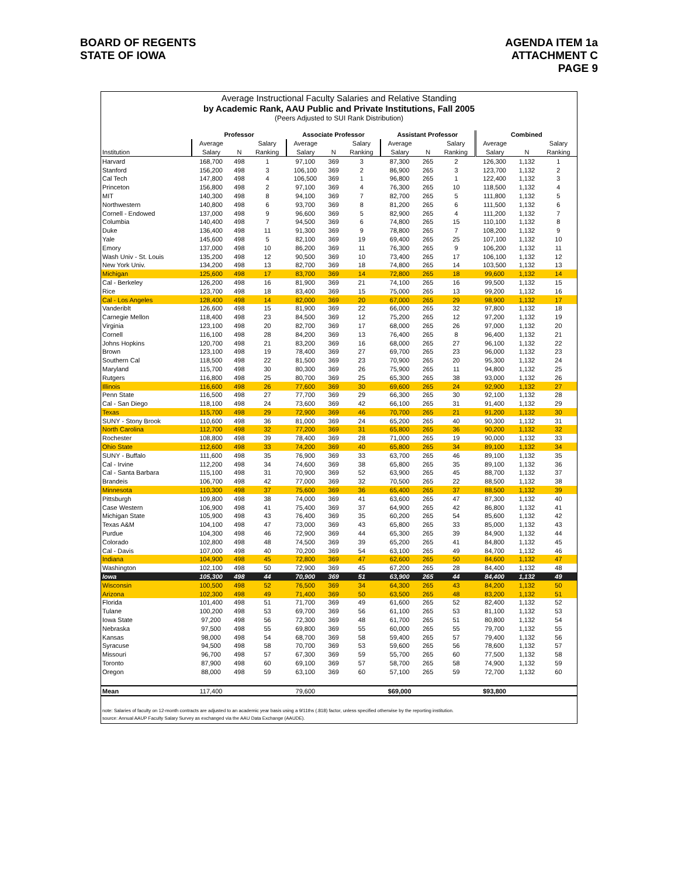BOARD OF REGENTS
STATE OF IOWA
AGENDA ITEM 1a
ATTACHMENT C
PAGE 9
Average Instructional Faculty Salaries and Relative Standing
by Academic Rank, AAU Public and Private Institutions, Fall 2005
(Peers Adjusted to SUI Rank Distribution)
| | Professor | | | Associate Professor | | | Assistant Professor | | | Combined | | |
| --- | --- | --- | --- | --- | --- | --- | --- | --- | --- | --- | --- | --- |
| | Average | | Salary | Average | | Salary | Average | | Salary | Average | | Salary |
| Institution | Salary | N | Ranking | Salary | N | Ranking | Salary | N | Ranking | Salary | N | Ranking |
| Harvard | 168,700 | 498 | 1 | 97,100 | 369 | 3 | 87,300 | 265 | 2 | 126,300 | 1,132 | 1 |
| Stanford | 156,200 | 498 | 3 | 106,100 | 369 | 2 | 86,900 | 265 | 3 | 123,700 | 1,132 | 2 |
| Cal Tech | 147,800 | 498 | 4 | 106,500 | 369 | 1 | 96,800 | 265 | 1 | 122,400 | 1,132 | 3 |
| Princeton | 156,800 | 498 | 2 | 97,100 | 369 | 4 | 76,300 | 265 | 10 | 118,500 | 1,132 | 4 |
| MIT | 140,300 | 498 | 8 | 94,100 | 369 | 7 | 82,700 | 265 | 5 | 111,800 | 1,132 | 5 |
| Northwestern | 140,800 | 498 | 6 | 93,700 | 369 | 8 | 81,200 | 265 | 6 | 111,500 | 1,132 | 6 |
| Cornell - Endowed | 137,000 | 498 | 9 | 96,600 | 369 | 5 | 82,900 | 265 | 4 | 111,200 | 1,132 | 7 |
| Columbia | 140,400 | 498 | 7 | 94,500 | 369 | 6 | 74,800 | 265 | 15 | 110,100 | 1,132 | 8 |
| Duke | 136,400 | 498 | 11 | 91,300 | 369 | 9 | 78,800 | 265 | 7 | 108,200 | 1,132 | 9 |
| Yale | 145,600 | 498 | 5 | 82,100 | 369 | 19 | 69,400 | 265 | 25 | 107,100 | 1,132 | 10 |
| Emory | 137,000 | 498 | 10 | 86,200 | 369 | 11 | 76,300 | 265 | 9 | 106,200 | 1,132 | 11 |
| Wash Univ - St. Louis | 135,200 | 498 | 12 | 90,500 | 369 | 10 | 73,400 | 265 | 17 | 106,100 | 1,132 | 12 |
| New York Univ. | 134,200 | 498 | 13 | 82,700 | 369 | 18 | 74,800 | 265 | 14 | 103,500 | 1,132 | 13 |
| Michigan | 125,600 | 498 | 17 | 83,700 | 369 | 14 | 72,800 | 265 | 18 | 99,600 | 1,132 | 14 |
| Cal - Berkeley | 126,200 | 498 | 16 | 81,900 | 369 | 21 | 74,100 | 265 | 16 | 99,500 | 1,132 | 15 |
| Rice | 123,700 | 498 | 18 | 83,400 | 369 | 15 | 75,000 | 265 | 13 | 99,200 | 1,132 | 16 |
| Cal - Los Angeles | 128,400 | 498 | 14 | 82,000 | 369 | 20 | 67,000 | 265 | 29 | 98,900 | 1,132 | 17 |
| Vanderiblt | 126,600 | 498 | 15 | 81,900 | 369 | 22 | 66,000 | 265 | 32 | 97,800 | 1,132 | 18 |
| Carnegie Mellon | 118,400 | 498 | 23 | 84,500 | 369 | 12 | 75,200 | 265 | 12 | 97,200 | 1,132 | 19 |
| Virginia | 123,100 | 498 | 20 | 82,700 | 369 | 17 | 68,000 | 265 | 26 | 97,000 | 1,132 | 20 |
| Cornell | 116,100 | 498 | 28 | 84,200 | 369 | 13 | 76,400 | 265 | 8 | 96,400 | 1,132 | 21 |
| Johns Hopkins | 120,700 | 498 | 21 | 83,200 | 369 | 16 | 68,000 | 265 | 27 | 96,100 | 1,132 | 22 |
| Brown | 123,100 | 498 | 19 | 78,400 | 369 | 27 | 69,700 | 265 | 23 | 96,000 | 1,132 | 23 |
| Southern Cal | 118,500 | 498 | 22 | 81,500 | 369 | 23 | 70,900 | 265 | 20 | 95,300 | 1,132 | 24 |
| Maryland | 115,700 | 498 | 30 | 80,300 | 369 | 26 | 75,900 | 265 | 11 | 94,800 | 1,132 | 25 |
| Rutgers | 116,800 | 498 | 25 | 80,700 | 369 | 25 | 65,300 | 265 | 38 | 93,000 | 1,132 | 26 |
| Illinois | 116,600 | 498 | 26 | 77,600 | 369 | 30 | 69,600 | 265 | 24 | 92,900 | 1,132 | 27 |
| Penn State | 116,500 | 498 | 27 | 77,700 | 369 | 29 | 66,300 | 265 | 30 | 92,100 | 1,132 | 28 |
| Cal - San Diego | 118,100 | 498 | 24 | 73,600 | 369 | 42 | 66,100 | 265 | 31 | 91,400 | 1,132 | 29 |
| Texas | 115,700 | 498 | 29 | 72,900 | 369 | 46 | 70,700 | 265 | 21 | 91,200 | 1,132 | 30 |
| SUNY - Stony Brook | 110,600 | 498 | 36 | 81,000 | 369 | 24 | 65,200 | 265 | 40 | 90,300 | 1,132 | 31 |
| North Carolina | 112,700 | 498 | 32 | 77,200 | 369 | 31 | 65,800 | 265 | 36 | 90,200 | 1,132 | 32 |
| Rochester | 108,800 | 498 | 39 | 78,400 | 369 | 28 | 71,000 | 265 | 19 | 90,000 | 1,132 | 33 |
| Ohio State | 112,600 | 498 | 33 | 74,200 | 369 | 40 | 65,800 | 265 | 34 | 89,100 | 1,132 | 34 |
| SUNY - Buffalo | 111,600 | 498 | 35 | 76,900 | 369 | 33 | 63,700 | 265 | 46 | 89,100 | 1,132 | 35 |
| Cal - Irvine | 112,200 | 498 | 34 | 74,600 | 369 | 38 | 65,800 | 265 | 35 | 89,100 | 1,132 | 36 |
| Cal - Santa Barbara | 115,100 | 498 | 31 | 70,900 | 369 | 52 | 63,900 | 265 | 45 | 88,700 | 1,132 | 37 |
| Brandeis | 106,700 | 498 | 42 | 77,000 | 369 | 32 | 70,500 | 265 | 22 | 88,500 | 1,132 | 38 |
| Minnesota | 110,300 | 498 | 37 | 75,600 | 369 | 36 | 65,400 | 265 | 37 | 88,500 | 1,132 | 39 |
| Pittsburgh | 109,800 | 498 | 38 | 74,000 | 369 | 41 | 63,600 | 265 | 47 | 87,300 | 1,132 | 40 |
| Case Western | 106,900 | 498 | 41 | 75,400 | 369 | 37 | 64,900 | 265 | 42 | 86,800 | 1,132 | 41 |
| Michigan State | 105,900 | 498 | 43 | 76,400 | 369 | 35 | 60,200 | 265 | 54 | 85,600 | 1,132 | 42 |
| Texas A&M | 104,100 | 498 | 47 | 73,000 | 369 | 43 | 65,800 | 265 | 33 | 85,000 | 1,132 | 43 |
| Purdue | 104,300 | 498 | 46 | 72,900 | 369 | 44 | 65,300 | 265 | 39 | 84,900 | 1,132 | 44 |
| Colorado | 102,800 | 498 | 48 | 74,500 | 369 | 39 | 65,200 | 265 | 41 | 84,800 | 1,132 | 45 |
| Cal - Davis | 107,000 | 498 | 40 | 70,200 | 369 | 54 | 63,100 | 265 | 49 | 84,700 | 1,132 | 46 |
| Indiana | 104,900 | 498 | 45 | 72,800 | 369 | 47 | 62,600 | 265 | 50 | 84,600 | 1,132 | 47 |
| Washington | 102,100 | 498 | 50 | 72,900 | 369 | 45 | 67,200 | 265 | 28 | 84,400 | 1,132 | 48 |
| Iowa | 105,300 | 498 | 44 | 70,900 | 369 | 51 | 63,900 | 265 | 44 | 84,400 | 1,132 | 49 |
| Wisconsin | 100,500 | 498 | 52 | 76,500 | 369 | 34 | 64,300 | 265 | 43 | 84,200 | 1,132 | 50 |
| Arizona | 102,300 | 498 | 49 | 71,400 | 369 | 50 | 63,500 | 265 | 48 | 83,200 | 1,132 | 51 |
| Florida | 101,400 | 498 | 51 | 71,700 | 369 | 49 | 61,600 | 265 | 52 | 82,400 | 1,132 | 52 |
| Tulane | 100,200 | 498 | 53 | 69,700 | 369 | 56 | 61,100 | 265 | 53 | 81,100 | 1,132 | 53 |
| Iowa State | 97,200 | 498 | 56 | 72,300 | 369 | 48 | 61,700 | 265 | 51 | 80,800 | 1,132 | 54 |
| Nebraska | 97,500 | 498 | 55 | 69,800 | 369 | 55 | 60,000 | 265 | 55 | 79,700 | 1,132 | 55 |
| Kansas | 98,000 | 498 | 54 | 68,700 | 369 | 58 | 59,400 | 265 | 57 | 79,400 | 1,132 | 56 |
| Syracuse | 94,500 | 498 | 58 | 70,700 | 369 | 53 | 59,600 | 265 | 56 | 78,600 | 1,132 | 57 |
| Missouri | 96,700 | 498 | 57 | 67,300 | 369 | 59 | 55,700 | 265 | 60 | 77,500 | 1,132 | 58 |
| Toronto | 87,900 | 498 | 60 | 69,100 | 369 | 57 | 58,700 | 265 | 58 | 74,900 | 1,132 | 59 |
| Oregon | 88,000 | 498 | 59 | 63,100 | 369 | 60 | 57,100 | 265 | 59 | 72,700 | 1,132 | 60 |
| Mean | 117,400 | | | 79,600 | | | $69,000 | | | $93,800 | | |
note: Salaries of faculty on 12-month contracts are adjusted to an academic year basis using a 9/11ths (.818) factor, unless specified otherwise by the reporting institution.
source: Annual AAUP Faculty Salary Survey as exchanged via the AAU Data Exchange (AAUDE).